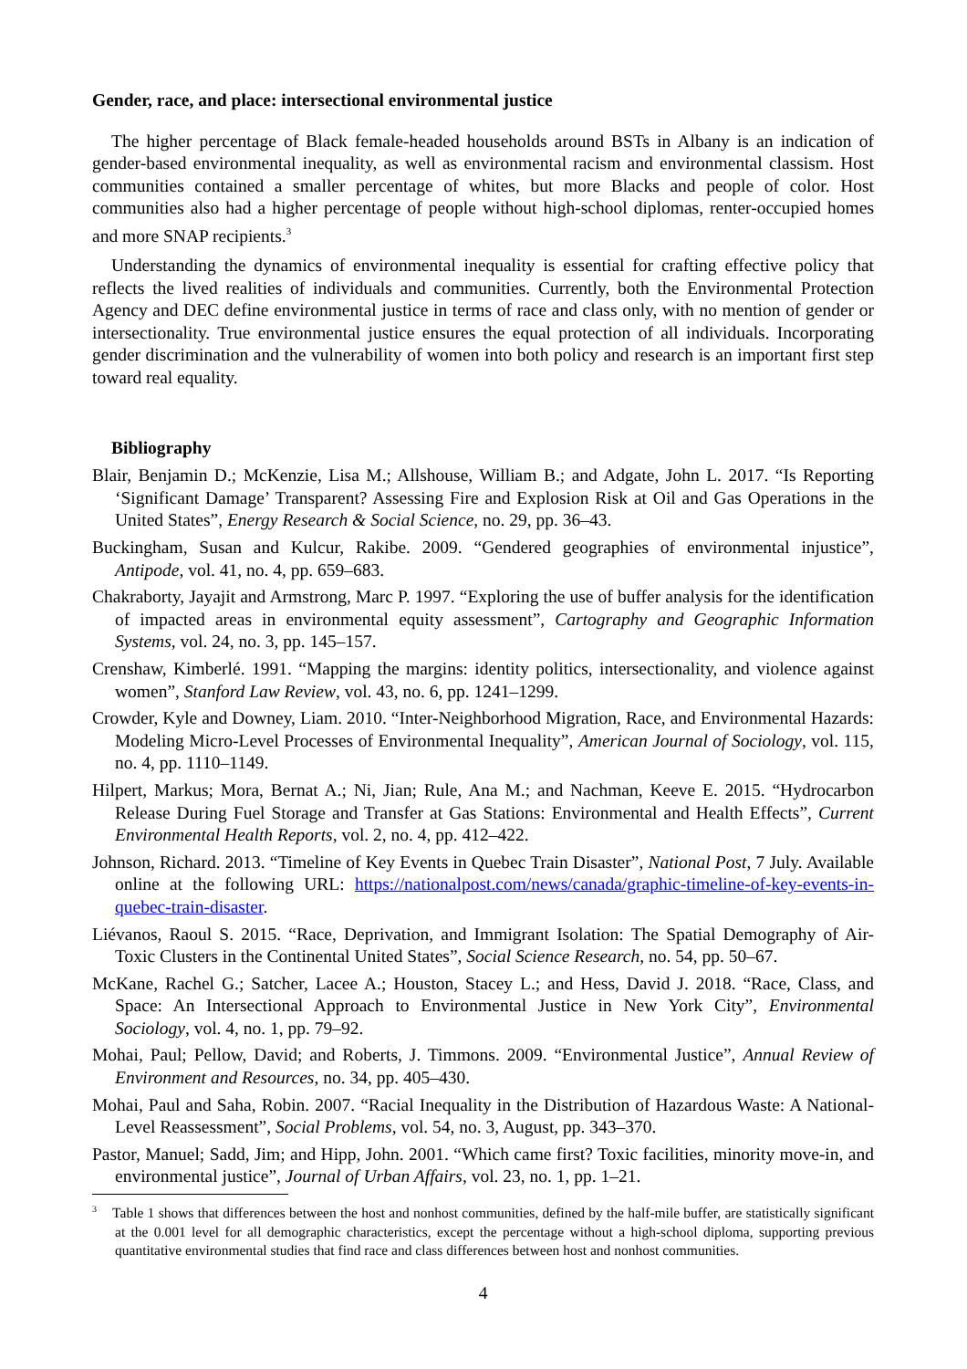Gender, race, and place: intersectional environmental justice
The higher percentage of Black female-headed households around BSTs in Albany is an indication of gender-based environmental inequality, as well as environmental racism and environmental classism. Host communities contained a smaller percentage of whites, but more Blacks and people of color. Host communities also had a higher percentage of people without high-school diplomas, renter-occupied homes and more SNAP recipients.<sup>3</sup>
Understanding the dynamics of environmental inequality is essential for crafting effective policy that reflects the lived realities of individuals and communities. Currently, both the Environmental Protection Agency and DEC define environmental justice in terms of race and class only, with no mention of gender or intersectionality. True environmental justice ensures the equal protection of all individuals. Incorporating gender discrimination and the vulnerability of women into both policy and research is an important first step toward real equality.
Bibliography
Blair, Benjamin D.; McKenzie, Lisa M.; Allshouse, William B.; and Adgate, John L. 2017. “Is Reporting ‘Significant Damage’ Transparent? Assessing Fire and Explosion Risk at Oil and Gas Operations in the United States”, Energy Research & Social Science, no. 29, pp. 36–43.
Buckingham, Susan and Kulcur, Rakibe. 2009. “Gendered geographies of environmental injustice”, Antipode, vol. 41, no. 4, pp. 659–683.
Chakraborty, Jayajit and Armstrong, Marc P. 1997. “Exploring the use of buffer analysis for the identification of impacted areas in environmental equity assessment”, Cartography and Geographic Information Systems, vol. 24, no. 3, pp. 145–157.
Crenshaw, Kimberlé. 1991. “Mapping the margins: identity politics, intersectionality, and violence against women”, Stanford Law Review, vol. 43, no. 6, pp. 1241–1299.
Crowder, Kyle and Downey, Liam. 2010. “Inter-Neighborhood Migration, Race, and Environmental Hazards: Modeling Micro-Level Processes of Environmental Inequality”, American Journal of Sociology, vol. 115, no. 4, pp. 1110–1149.
Hilpert, Markus; Mora, Bernat A.; Ni, Jian; Rule, Ana M.; and Nachman, Keeve E. 2015. “Hydrocarbon Release During Fuel Storage and Transfer at Gas Stations: Environmental and Health Effects”, Current Environmental Health Reports, vol. 2, no. 4, pp. 412–422.
Johnson, Richard. 2013. “Timeline of Key Events in Quebec Train Disaster”, National Post, 7 July. Available online at the following URL: https://nationalpost.com/news/canada/graphic-timeline-of-key-events-in-quebec-train-disaster.
Liévanos, Raoul S. 2015. “Race, Deprivation, and Immigrant Isolation: The Spatial Demography of Air-Toxic Clusters in the Continental United States”, Social Science Research, no. 54, pp. 50–67.
McKane, Rachel G.; Satcher, Lacee A.; Houston, Stacey L.; and Hess, David J. 2018. “Race, Class, and Space: An Intersectional Approach to Environmental Justice in New York City”, Environmental Sociology, vol. 4, no. 1, pp. 79–92.
Mohai, Paul; Pellow, David; and Roberts, J. Timmons. 2009. “Environmental Justice”, Annual Review of Environment and Resources, no. 34, pp. 405–430.
Mohai, Paul and Saha, Robin. 2007. “Racial Inequality in the Distribution of Hazardous Waste: A National-Level Reassessment”, Social Problems, vol. 54, no. 3, August, pp. 343–370.
Pastor, Manuel; Sadd, Jim; and Hipp, John. 2001. “Which came first? Toxic facilities, minority move-in, and environmental justice”, Journal of Urban Affairs, vol. 23, no. 1, pp. 1–21.
<sup>3</sup> Table 1 shows that differences between the host and nonhost communities, defined by the half-mile buffer, are statistically significant at the 0.001 level for all demographic characteristics, except the percentage without a high-school diploma, supporting previous quantitative environmental studies that find race and class differences between host and nonhost communities.
4